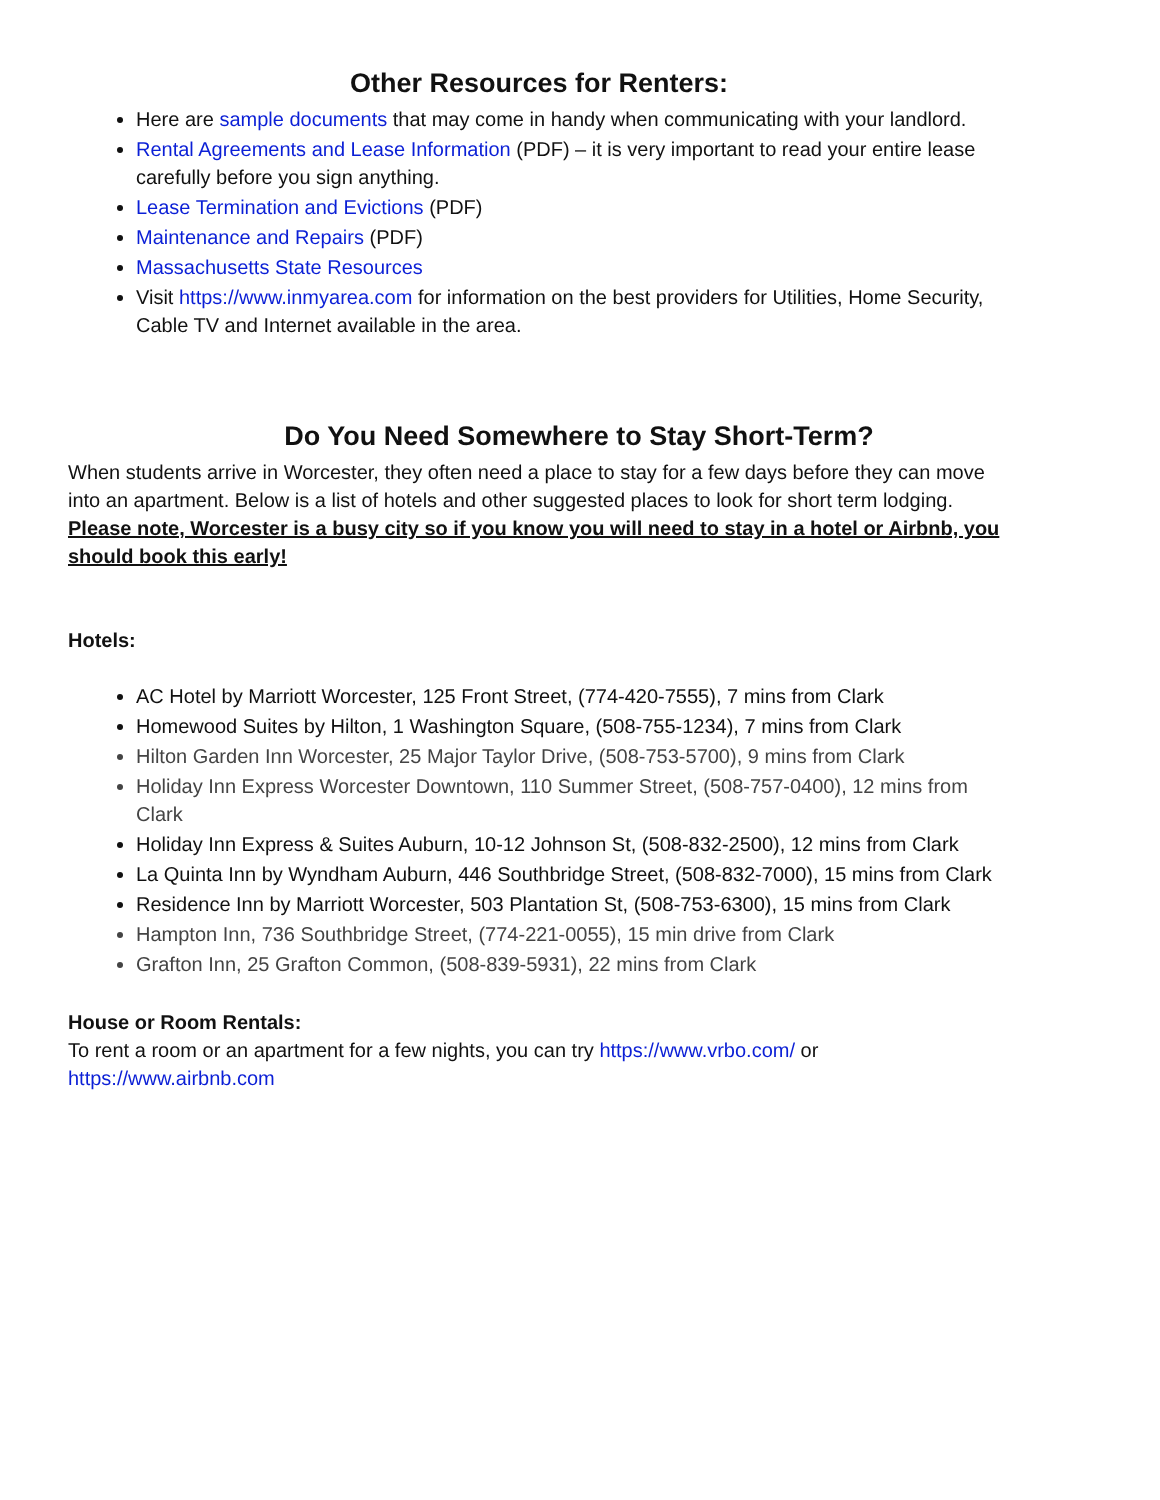Other Resources for Renters:
Here are sample documents that may come in handy when communicating with your landlord.
Rental Agreements and Lease Information (PDF) – it is very important to read your entire lease carefully before you sign anything.
Lease Termination and Evictions (PDF)
Maintenance and Repairs (PDF)
Massachusetts State Resources
Visit https://www.inmyarea.com for information on the best providers for Utilities, Home Security, Cable TV and Internet available in the area.
Do You Need Somewhere to Stay Short-Term?
When students arrive in Worcester, they often need a place to stay for a few days before they can move into an apartment. Below is a list of hotels and other suggested places to look for short term lodging. Please note, Worcester is a busy city so if you know you will need to stay in a hotel or Airbnb, you should book this early!
Hotels:
AC Hotel by Marriott Worcester, 125 Front Street, (774-420-7555), 7 mins from Clark
Homewood Suites by Hilton, 1 Washington Square, (508-755-1234), 7 mins from Clark
Hilton Garden Inn Worcester, 25 Major Taylor Drive, (508-753-5700), 9 mins from Clark
Holiday Inn Express Worcester Downtown, 110 Summer Street, (508-757-0400), 12 mins from Clark
Holiday Inn Express & Suites Auburn, 10-12 Johnson St, (508-832-2500), 12 mins from Clark
La Quinta Inn by Wyndham Auburn, 446 Southbridge Street, (508-832-7000), 15 mins from Clark
Residence Inn by Marriott Worcester, 503 Plantation St, (508-753-6300), 15 mins from Clark
Hampton Inn, 736 Southbridge Street, (774-221-0055), 15 min drive from Clark
Grafton Inn, 25 Grafton Common, (508-839-5931), 22 mins from Clark
House or Room Rentals:
To rent a room or an apartment for a few nights, you can try https://www.vrbo.com/ or https://www.airbnb.com